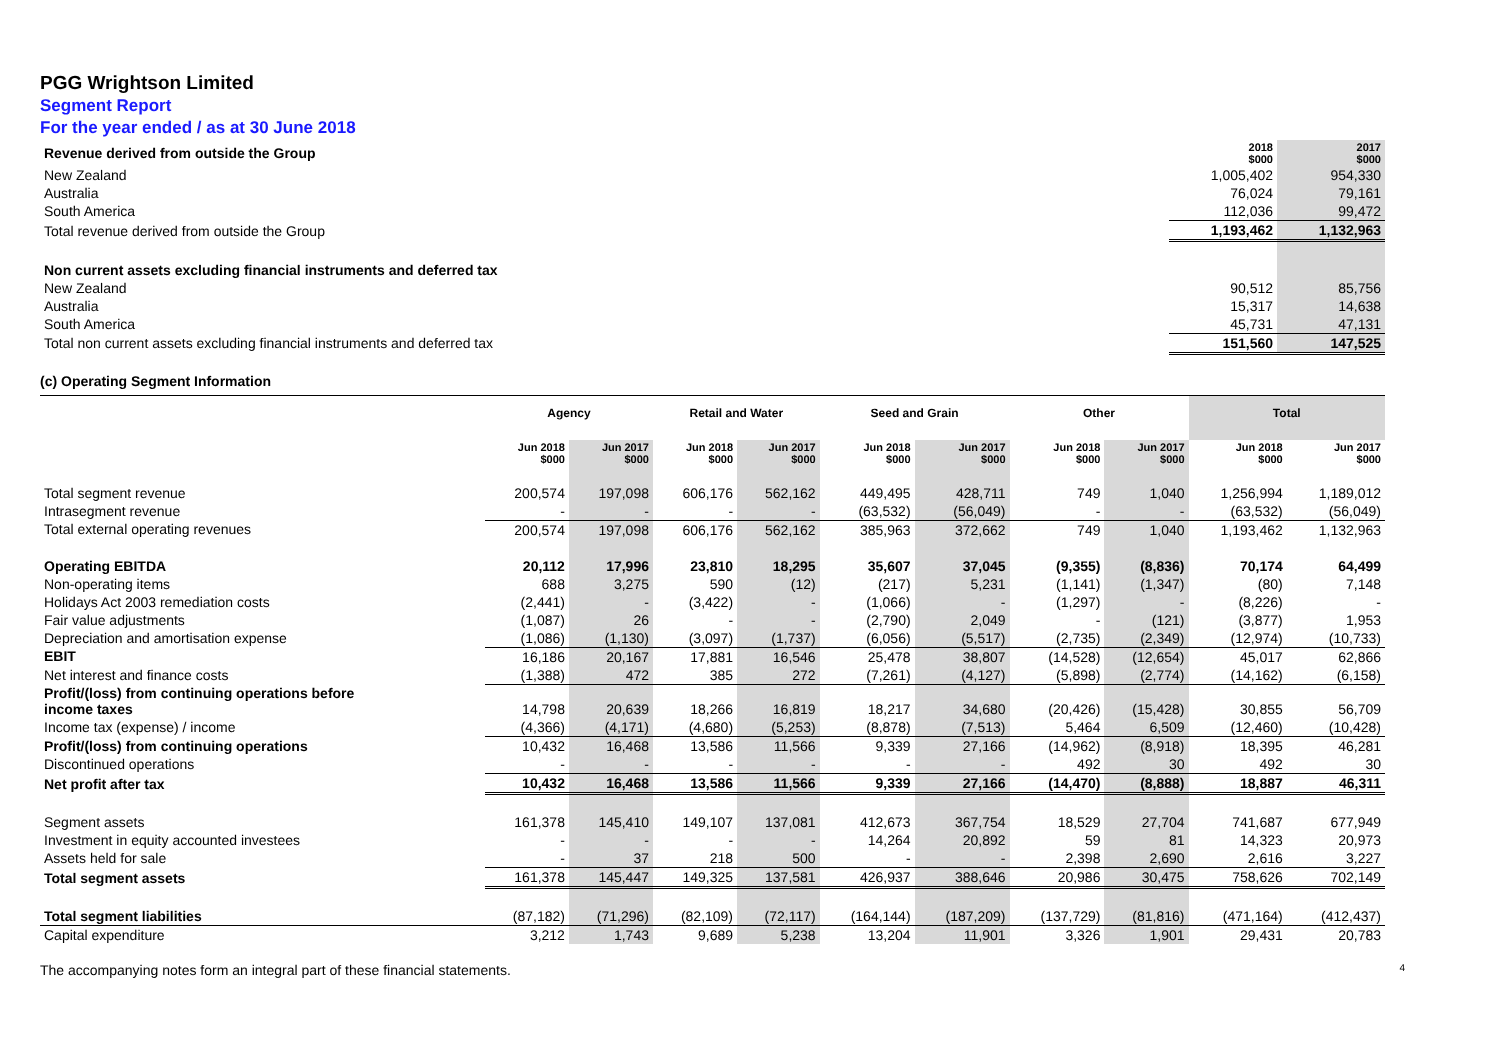PGG Wrightson Limited
Segment Report
For the year ended / as at 30 June 2018
| Revenue derived from outside the Group | 2018 $000 | 2017 $000 |
| New Zealand | 1,005,402 | 954,330 |
| Australia | 76,024 | 79,161 |
| South America | 112,036 | 99,472 |
| Total revenue derived from outside the Group | 1,193,462 | 1,132,963 |
| Non current assets excluding financial instruments and deferred tax | | |
| New Zealand | 90,512 | 85,756 |
| Australia | 15,317 | 14,638 |
| South America | 45,731 | 47,131 |
| Total non current assets excluding financial instruments and deferred tax | 151,560 | 147,525 |
(c) Operating Segment Information
| | Agency | | Retail and Water | | Seed and Grain | | Other | | Total | |
| --- | --- | --- | --- | --- | --- | --- | --- | --- | --- | --- |
| | Jun 2018 $000 | Jun 2017 $000 | Jun 2018 $000 | Jun 2017 $000 | Jun 2018 $000 | Jun 2017 $000 | Jun 2018 $000 | Jun 2017 $000 | Jun 2018 $000 | Jun 2017 $000 |
| Total segment revenue | 200,574 | 197,098 | 606,176 | 562,162 | 449,495 | 428,711 | 749 | 1,040 | 1,256,994 | 1,189,012 |
| Intrasegment revenue | - | - | - | - | (63,532) | (56,049) | - | - | (63,532) | (56,049) |
| Total external operating revenues | 200,574 | 197,098 | 606,176 | 562,162 | 385,963 | 372,662 | 749 | 1,040 | 1,193,462 | 1,132,963 |
| Operating EBITDA | 20,112 | 17,996 | 23,810 | 18,295 | 35,607 | 37,045 | (9,355) | (8,836) | 70,174 | 64,499 |
| Non-operating items | 688 | 3,275 | 590 | (12) | (217) | 5,231 | (1,141) | (1,347) | (80) | 7,148 |
| Holidays Act 2003 remediation costs | (2,441) | - | (3,422) | - | (1,066) | - | (1,297) | - | (8,226) | - |
| Fair value adjustments | (1,087) | 26 | - | - | (2,790) | 2,049 | - | (121) | (3,877) | 1,953 |
| Depreciation and amortisation expense | (1,086) | (1,130) | (3,097) | (1,737) | (6,056) | (5,517) | (2,735) | (2,349) | (12,974) | (10,733) |
| EBIT | 16,186 | 20,167 | 17,881 | 16,546 | 25,478 | 38,807 | (14,528) | (12,654) | 45,017 | 62,866 |
| Net interest and finance costs | (1,388) | 472 | 385 | 272 | (7,261) | (4,127) | (5,898) | (2,774) | (14,162) | (6,158) |
| Profit/(loss) from continuing operations before income taxes | 14,798 | 20,639 | 18,266 | 16,819 | 18,217 | 34,680 | (20,426) | (15,428) | 30,855 | 56,709 |
| Income tax (expense) / income | (4,366) | (4,171) | (4,680) | (5,253) | (8,878) | (7,513) | 5,464 | 6,509 | (12,460) | (10,428) |
| Profit/(loss) from continuing operations | 10,432 | 16,468 | 13,586 | 11,566 | 9,339 | 27,166 | (14,962) | (8,918) | 18,395 | 46,281 |
| Discontinued operations | - | - | - | - | - | - | 492 | 30 | 492 | 30 |
| Net profit after tax | 10,432 | 16,468 | 13,586 | 11,566 | 9,339 | 27,166 | (14,470) | (8,888) | 18,887 | 46,311 |
| Segment assets | 161,378 | 145,410 | 149,107 | 137,081 | 412,673 | 367,754 | 18,529 | 27,704 | 741,687 | 677,949 |
| Investment in equity accounted investees | - | - | - | - | 14,264 | 20,892 | 59 | 81 | 14,323 | 20,973 |
| Assets held for sale | - | 37 | 218 | 500 | - | - | 2,398 | 2,690 | 2,616 | 3,227 |
| Total segment assets | 161,378 | 145,447 | 149,325 | 137,581 | 426,937 | 388,646 | 20,986 | 30,475 | 758,626 | 702,149 |
| Total segment liabilities | (87,182) | (71,296) | (82,109) | (72,117) | (164,144) | (187,209) | (137,729) | (81,816) | (471,164) | (412,437) |
| Capital expenditure | 3,212 | 1,743 | 9,689 | 5,238 | 13,204 | 11,901 | 3,326 | 1,901 | 29,431 | 20,783 |
The accompanying notes form an integral part of these financial statements. 4